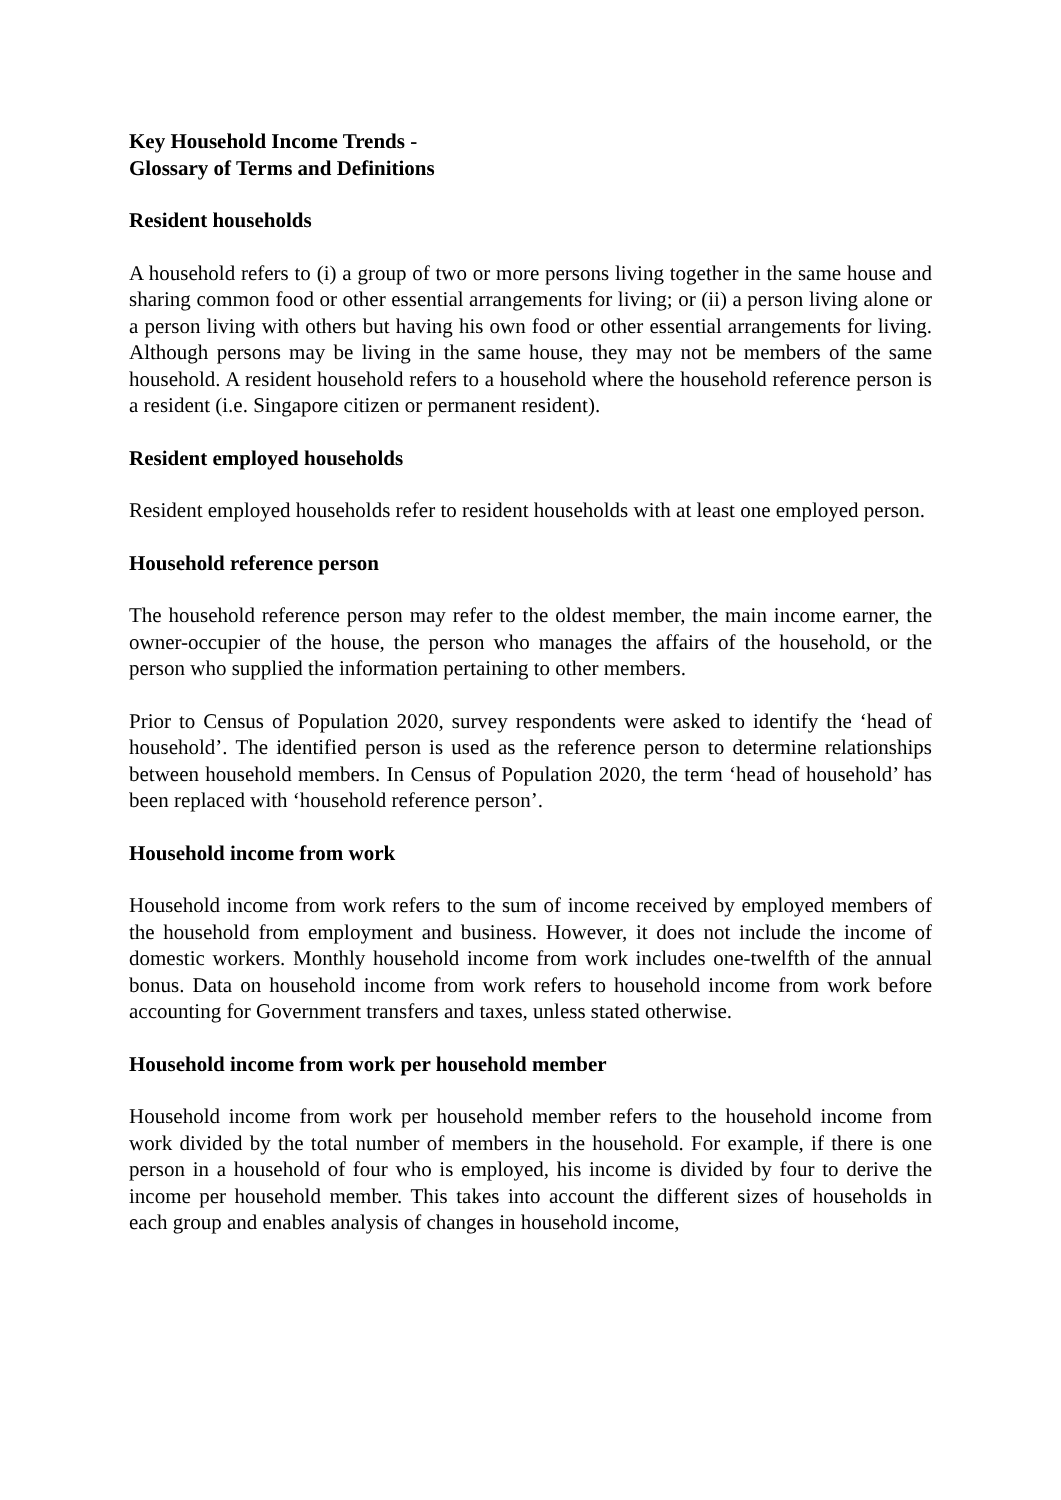Key Household Income Trends -
Glossary of Terms and Definitions
Resident households
A household refers to (i) a group of two or more persons living together in the same house and sharing common food or other essential arrangements for living; or (ii) a person living alone or a person living with others but having his own food or other essential arrangements for living. Although persons may be living in the same house, they may not be members of the same household. A resident household refers to a household where the household reference person is a resident (i.e. Singapore citizen or permanent resident).
Resident employed households
Resident employed households refer to resident households with at least one employed person.
Household reference person
The household reference person may refer to the oldest member, the main income earner, the owner-occupier of the house, the person who manages the affairs of the household, or the person who supplied the information pertaining to other members.
Prior to Census of Population 2020, survey respondents were asked to identify the ‘head of household’. The identified person is used as the reference person to determine relationships between household members. In Census of Population 2020, the term ‘head of household’ has been replaced with ‘household reference person’.
Household income from work
Household income from work refers to the sum of income received by employed members of the household from employment and business. However, it does not include the income of domestic workers. Monthly household income from work includes one-twelfth of the annual bonus. Data on household income from work refers to household income from work before accounting for Government transfers and taxes, unless stated otherwise.
Household income from work per household member
Household income from work per household member refers to the household income from work divided by the total number of members in the household. For example, if there is one person in a household of four who is employed, his income is divided by four to derive the income per household member. This takes into account the different sizes of households in each group and enables analysis of changes in household income,